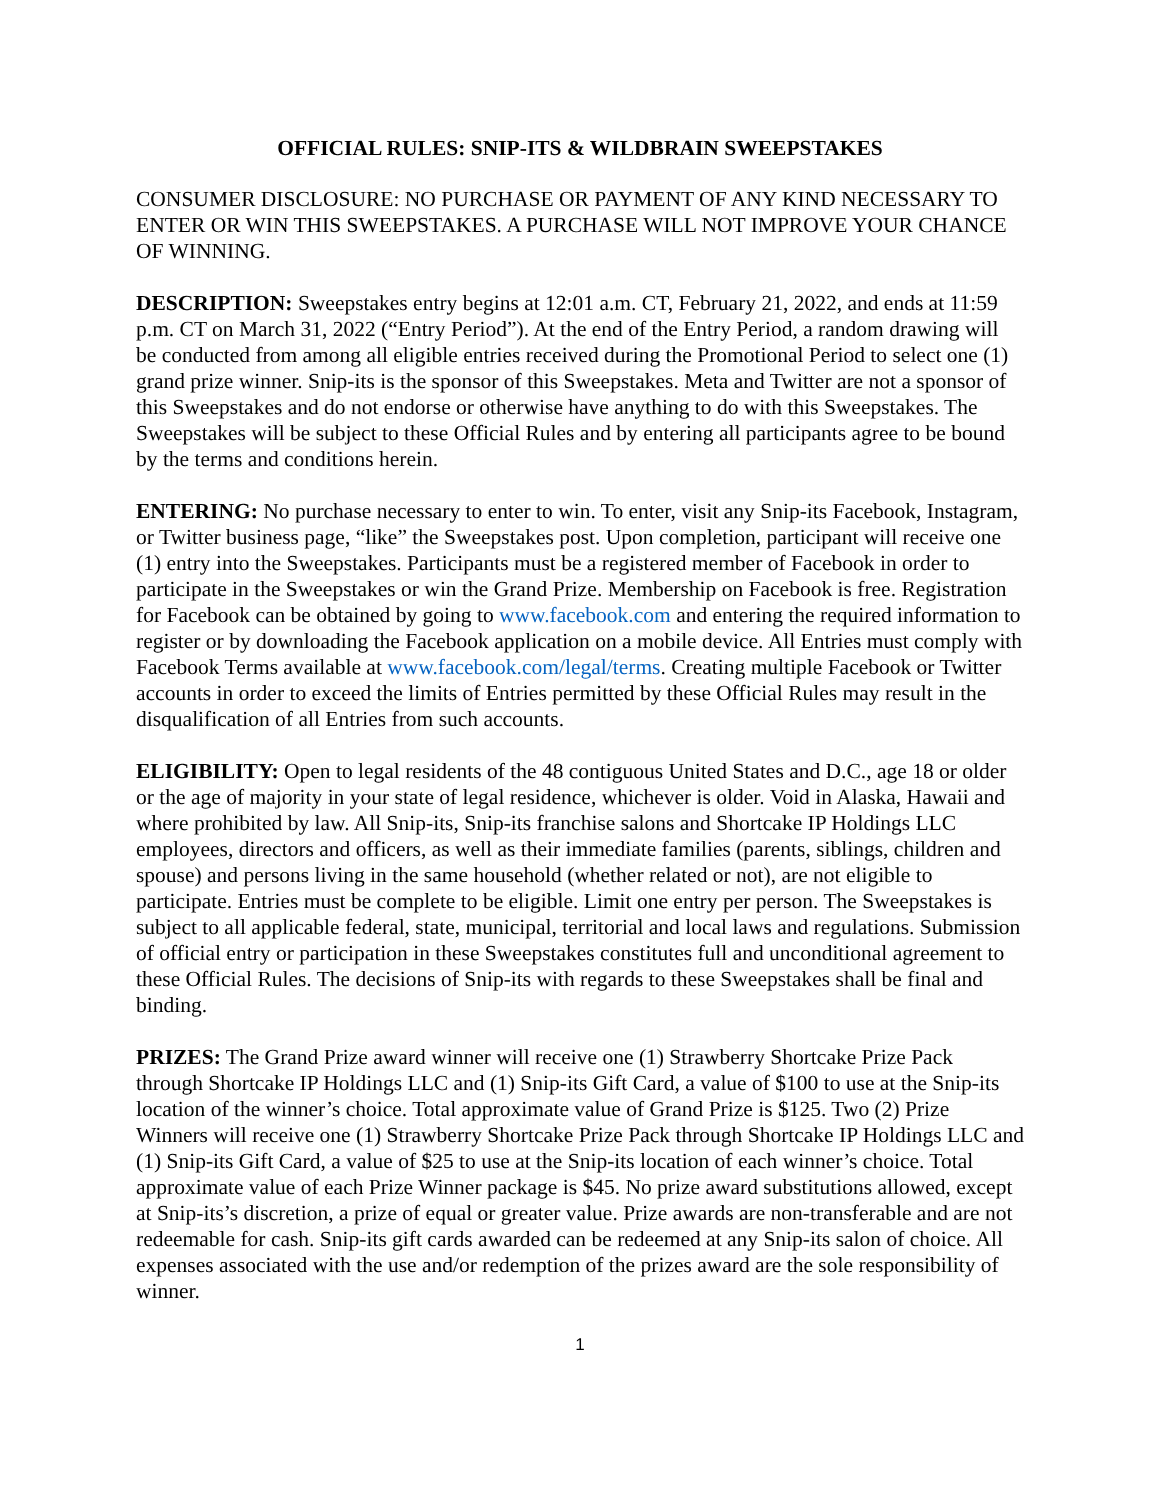OFFICIAL RULES: SNIP-ITS & WILDBRAIN SWEEPSTAKES
CONSUMER DISCLOSURE: NO PURCHASE OR PAYMENT OF ANY KIND NECESSARY TO ENTER OR WIN THIS SWEEPSTAKES. A PURCHASE WILL NOT IMPROVE YOUR CHANCE OF WINNING.
DESCRIPTION: Sweepstakes entry begins at 12:01 a.m. CT, February 21, 2022, and ends at 11:59 p.m. CT on March 31, 2022 (“Entry Period”). At the end of the Entry Period, a random drawing will be conducted from among all eligible entries received during the Promotional Period to select one (1) grand prize winner. Snip-its is the sponsor of this Sweepstakes. Meta and Twitter are not a sponsor of this Sweepstakes and do not endorse or otherwise have anything to do with this Sweepstakes. The Sweepstakes will be subject to these Official Rules and by entering all participants agree to be bound by the terms and conditions herein.
ENTERING: No purchase necessary to enter to win. To enter, visit any Snip-its Facebook, Instagram, or Twitter business page, “like” the Sweepstakes post. Upon completion, participant will receive one (1) entry into the Sweepstakes. Participants must be a registered member of Facebook in order to participate in the Sweepstakes or win the Grand Prize. Membership on Facebook is free. Registration for Facebook can be obtained by going to www.facebook.com and entering the required information to register or by downloading the Facebook application on a mobile device. All Entries must comply with Facebook Terms available at www.facebook.com/legal/terms. Creating multiple Facebook or Twitter accounts in order to exceed the limits of Entries permitted by these Official Rules may result in the disqualification of all Entries from such accounts.
ELIGIBILITY: Open to legal residents of the 48 contiguous United States and D.C., age 18 or older or the age of majority in your state of legal residence, whichever is older. Void in Alaska, Hawaii and where prohibited by law. All Snip-its, Snip-its franchise salons and Shortcake IP Holdings LLC employees, directors and officers, as well as their immediate families (parents, siblings, children and spouse) and persons living in the same household (whether related or not), are not eligible to participate. Entries must be complete to be eligible. Limit one entry per person. The Sweepstakes is subject to all applicable federal, state, municipal, territorial and local laws and regulations. Submission of official entry or participation in these Sweepstakes constitutes full and unconditional agreement to these Official Rules. The decisions of Snip-its with regards to these Sweepstakes shall be final and binding.
PRIZES: The Grand Prize award winner will receive one (1) Strawberry Shortcake Prize Pack through Shortcake IP Holdings LLC and (1) Snip-its Gift Card, a value of $100 to use at the Snip-its location of the winner’s choice. Total approximate value of Grand Prize is $125. Two (2) Prize Winners will receive one (1) Strawberry Shortcake Prize Pack through Shortcake IP Holdings LLC and (1) Snip-its Gift Card, a value of $25 to use at the Snip-its location of each winner’s choice. Total approximate value of each Prize Winner package is $45. No prize award substitutions allowed, except at Snip-its’s discretion, a prize of equal or greater value. Prize awards are non-transferable and are not redeemable for cash. Snip-its gift cards awarded can be redeemed at any Snip-its salon of choice. All expenses associated with the use and/or redemption of the prizes award are the sole responsibility of winner.
1